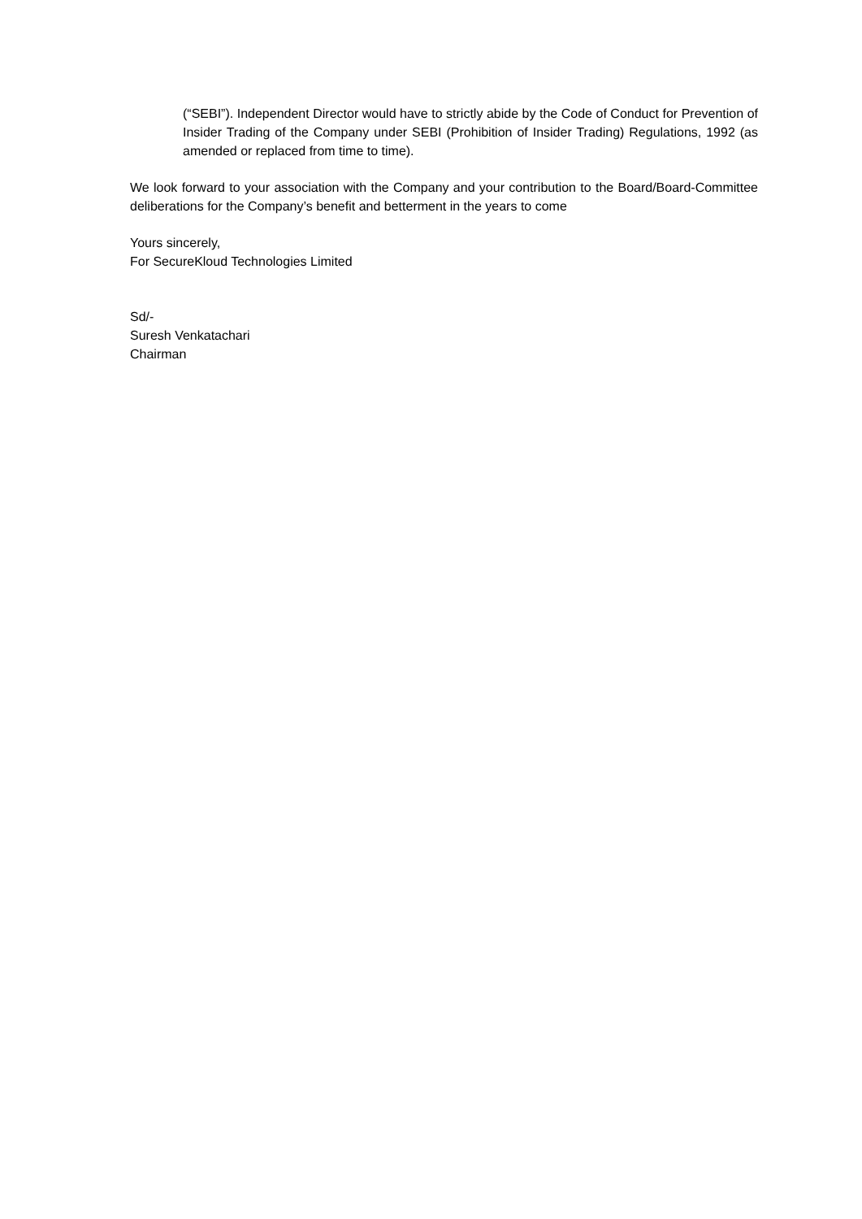(“SEBI”). Independent Director would have to strictly abide by the Code of Conduct for Prevention of Insider Trading of the Company under SEBI (Prohibition of Insider Trading) Regulations, 1992 (as amended or replaced from time to time).
We look forward to your association with the Company and your contribution to the Board/Board-Committee deliberations for the Company’s benefit and betterment in the years to come
Yours sincerely,
For SecureKloud Technologies Limited
Sd/-
Suresh Venkatachari
Chairman